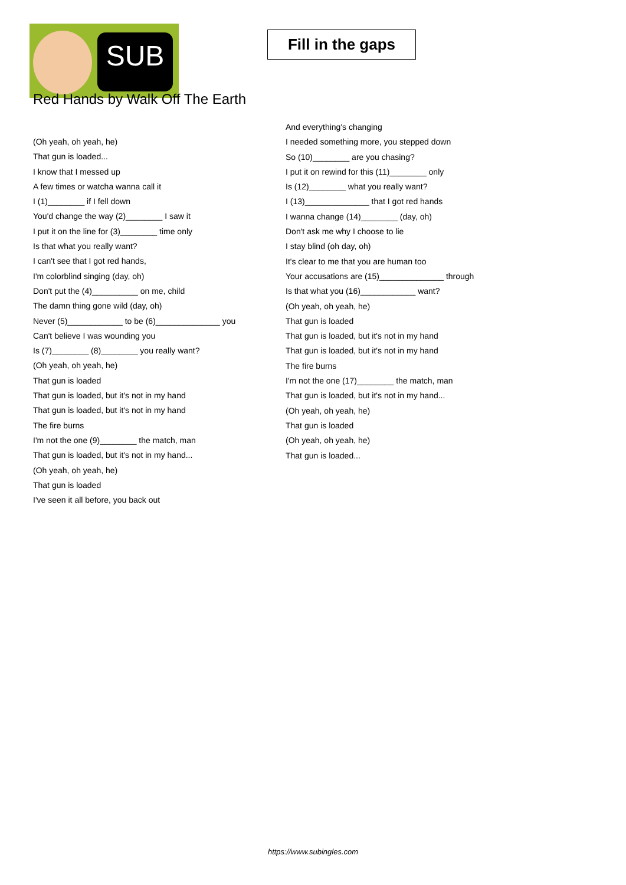SUB
Fill in the gaps
Red Hands by Walk Off The Earth
(Oh yeah, oh yeah, he)
That gun is loaded...
I know that I messed up
A few times or watcha wanna call it
I (1)________ if I fell down
You'd change the way (2)________ I saw it
I put it on the line for (3)________ time only
Is that what you really want?
I can't see that I got red hands,
I'm colorblind singing (day, oh)
Don't put the (4)__________ on me, child
The damn thing gone wild (day, oh)
Never (5)____________ to be (6)______________ you
Can't believe I was wounding you
Is (7)________ (8)________ you really want?
(Oh yeah, oh yeah, he)
That gun is loaded
That gun is loaded, but it's not in my hand
That gun is loaded, but it's not in my hand
The fire burns
I'm not the one (9)________ the match, man
That gun is loaded, but it's not in my hand...
(Oh yeah, oh yeah, he)
That gun is loaded
I've seen it all before, you back out
And everything's changing
I needed something more, you stepped down
So (10)________ are you chasing?
I put it on rewind for this (11)________ only
Is (12)________ what you really want?
I (13)______________ that I got red hands
I wanna change (14)________ (day, oh)
Don't ask me why I choose to lie
I stay blind (oh day, oh)
It's clear to me that you are human too
Your accusations are (15)______________ through
Is that what you (16)____________ want?
(Oh yeah, oh yeah, he)
That gun is loaded
That gun is loaded, but it's not in my hand
That gun is loaded, but it's not in my hand
The fire burns
I'm not the one (17)________ the match, man
That gun is loaded, but it's not in my hand...
(Oh yeah, oh yeah, he)
That gun is loaded
(Oh yeah, oh yeah, he)
That gun is loaded...
https://www.subingles.com